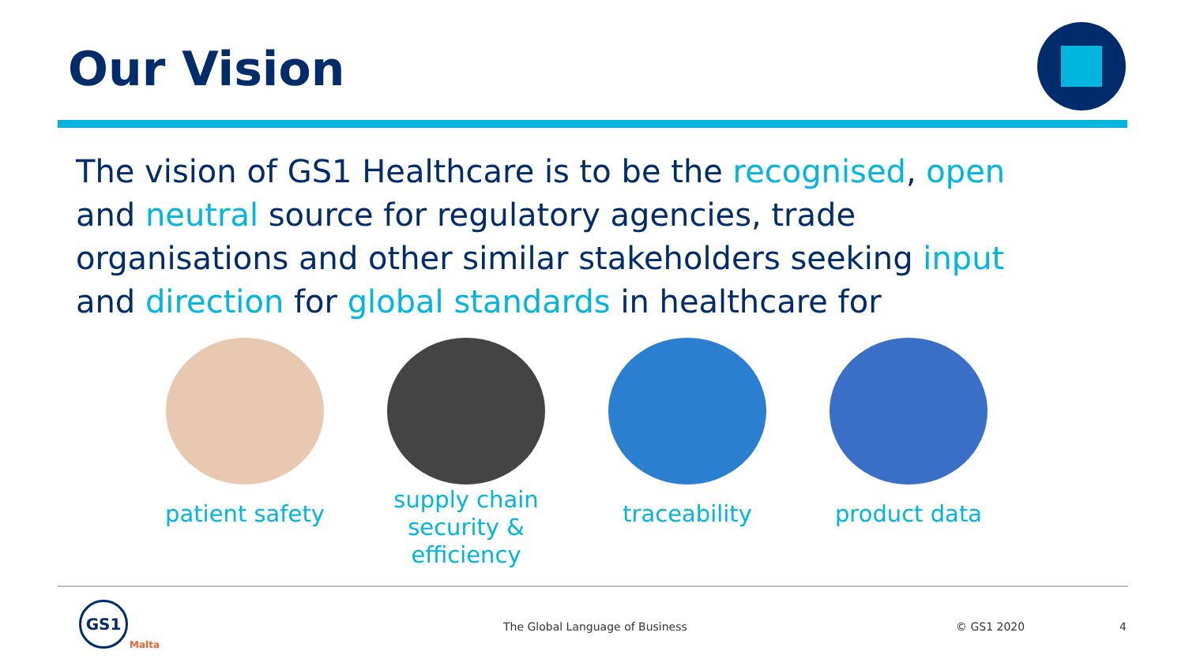Our Vision
The vision of GS1 Healthcare is to be the recognised, open and neutral source for regulatory agencies, trade organisations and other similar stakeholders seeking input and direction for global standards in healthcare for
patient safety
supply chain
security &
efficiency
traceability product data
GS1
Malta
The Global Language of Business
© GS1 2020 4